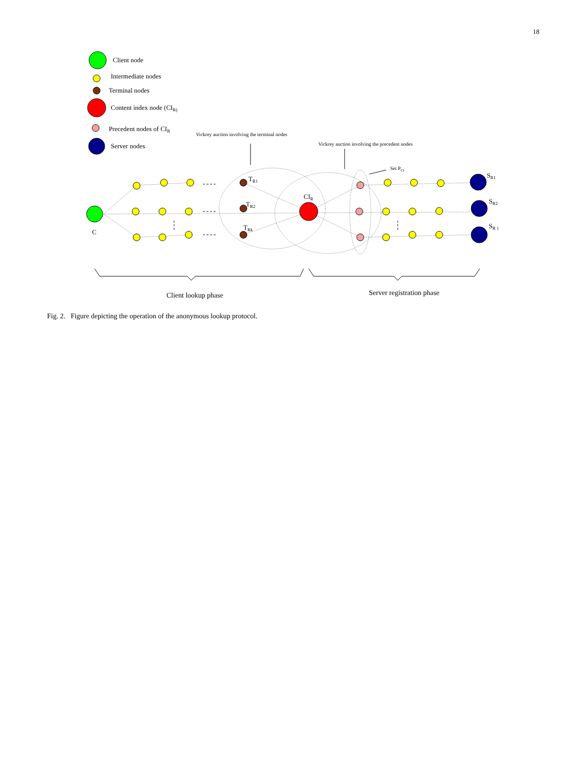18
Client node
Intermediate nodes
Terminal nodes
Content index node (CIR)
Precedent nodes of CIR
Server nodes
Vickrey auction involving the terminal nodes
Vickrey auction involving the precedent nodes
Set PCI
C
CIR
TR1
TR2
TRk
SR1
SR2
SR 1
Client lookup phase
Server registration phase
Fig. 2. Figure depicting the operation of the anonymous lookup protocol.